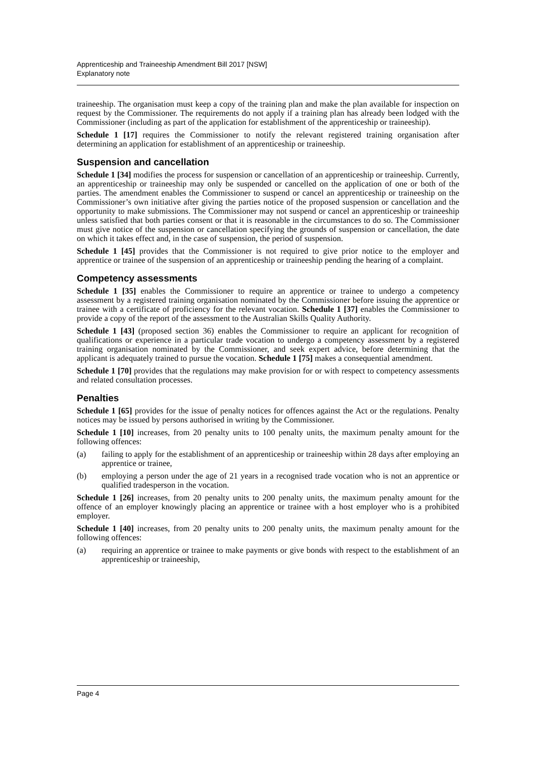Apprenticeship and Traineeship Amendment Bill 2017 [NSW]
Explanatory note
traineeship. The organisation must keep a copy of the training plan and make the plan available for inspection on request by the Commissioner. The requirements do not apply if a training plan has already been lodged with the Commissioner (including as part of the application for establishment of the apprenticeship or traineeship).
Schedule 1 [17] requires the Commissioner to notify the relevant registered training organisation after determining an application for establishment of an apprenticeship or traineeship.
Suspension and cancellation
Schedule 1 [34] modifies the process for suspension or cancellation of an apprenticeship or traineeship. Currently, an apprenticeship or traineeship may only be suspended or cancelled on the application of one or both of the parties. The amendment enables the Commissioner to suspend or cancel an apprenticeship or traineeship on the Commissioner’s own initiative after giving the parties notice of the proposed suspension or cancellation and the opportunity to make submissions. The Commissioner may not suspend or cancel an apprenticeship or traineeship unless satisfied that both parties consent or that it is reasonable in the circumstances to do so. The Commissioner must give notice of the suspension or cancellation specifying the grounds of suspension or cancellation, the date on which it takes effect and, in the case of suspension, the period of suspension.
Schedule 1 [45] provides that the Commissioner is not required to give prior notice to the employer and apprentice or trainee of the suspension of an apprenticeship or traineeship pending the hearing of a complaint.
Competency assessments
Schedule 1 [35] enables the Commissioner to require an apprentice or trainee to undergo a competency assessment by a registered training organisation nominated by the Commissioner before issuing the apprentice or trainee with a certificate of proficiency for the relevant vocation. Schedule 1 [37] enables the Commissioner to provide a copy of the report of the assessment to the Australian Skills Quality Authority.
Schedule 1 [43] (proposed section 36) enables the Commissioner to require an applicant for recognition of qualifications or experience in a particular trade vocation to undergo a competency assessment by a registered training organisation nominated by the Commissioner, and seek expert advice, before determining that the applicant is adequately trained to pursue the vocation. Schedule 1 [75] makes a consequential amendment.
Schedule 1 [70] provides that the regulations may make provision for or with respect to competency assessments and related consultation processes.
Penalties
Schedule 1 [65] provides for the issue of penalty notices for offences against the Act or the regulations. Penalty notices may be issued by persons authorised in writing by the Commissioner.
Schedule 1 [10] increases, from 20 penalty units to 100 penalty units, the maximum penalty amount for the following offences:
(a) failing to apply for the establishment of an apprenticeship or traineeship within 28 days after employing an apprentice or trainee,
(b) employing a person under the age of 21 years in a recognised trade vocation who is not an apprentice or qualified tradesperson in the vocation.
Schedule 1 [26] increases, from 20 penalty units to 200 penalty units, the maximum penalty amount for the offence of an employer knowingly placing an apprentice or trainee with a host employer who is a prohibited employer.
Schedule 1 [40] increases, from 20 penalty units to 200 penalty units, the maximum penalty amount for the following offences:
(a) requiring an apprentice or trainee to make payments or give bonds with respect to the establishment of an apprenticeship or traineeship,
Page 4